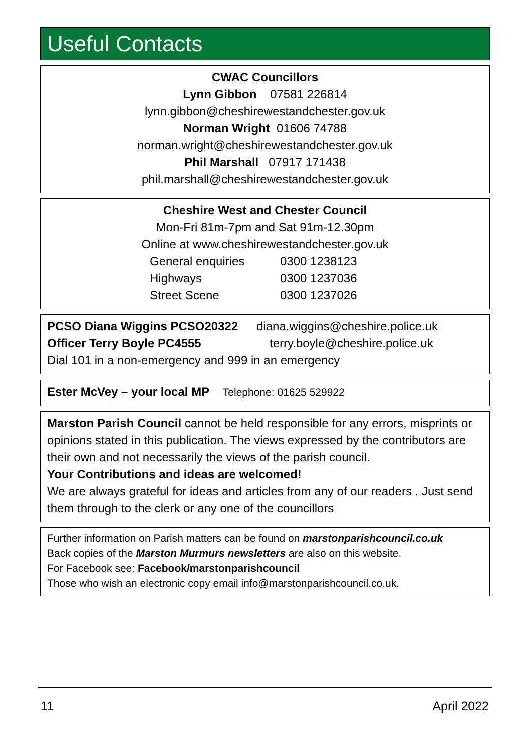Useful Contacts
CWAC Councillors
Lynn Gibbon 07581 226814
lynn.gibbon@cheshirewestandchester.gov.uk
Norman Wright 01606 74788
norman.wright@cheshirewestandchester.gov.uk
Phil Marshall 07917 171438
phil.marshall@cheshirewestandchester.gov.uk
Cheshire West and Chester Council
Mon-Fri 81m-7pm and Sat 91m-12.30pm
Online at www.cheshirewestandchester.gov.uk
General enquiries 0300 1238123 Highways 0300 1237036 Street Scene 0300 1237026
PCSO Diana Wiggins PCSO20322 diana.wiggins@cheshire.police.uk
Officer Terry Boyle PC4555 terry.boyle@cheshire.police.uk
Dial 101 in a non-emergency and 999 in an emergency
Ester McVey – your local MP Telephone: 01625 529922
Marston Parish Council cannot be held responsible for any errors, misprints or opinions stated in this publication. The views expressed by the contributors are their own and not necessarily the views of the parish council.
Your Contributions and ideas are welcomed!
We are always grateful for ideas and articles from any of our readers . Just send them through to the clerk or any one of the councillors
Further information on Parish matters can be found on marstonparishcouncil.co.uk
Back copies of the Marston Murmurs newsletters are also on this website.
For Facebook see: Facebook/marstonparishcouncil
Those who wish an electronic copy email info@marstonparishcouncil.co.uk.
11 April 2022